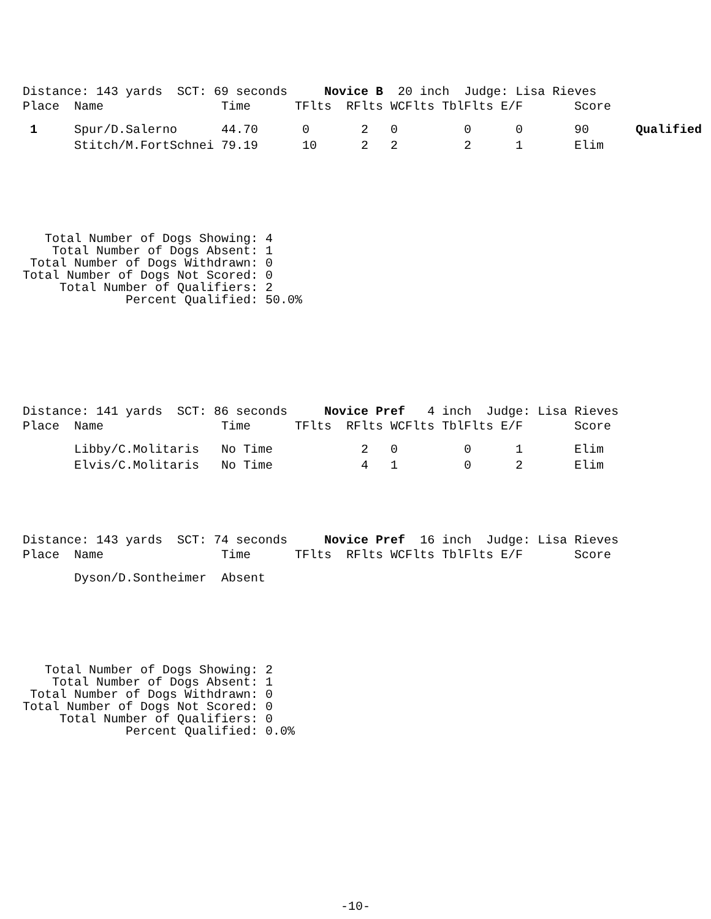Distance: 143 yards SCT: 69 seconds Novice B 20 inch Judge: Lisa Rieves
| Place | Name | Time | TFlts | RFlts | WCFlts | TblFlts | E/F | Score | |
| --- | --- | --- | --- | --- | --- | --- | --- | --- | --- |
| 1 | Spur/D.Salerno | 44.70 | 0 | 2 | 0 | 0 | 0 | 90 | Qualified |
| | Stitch/M.FortSchnei | 79.19 | 10 | 2 | 2 | 2 | 1 | Elim | |
Total Number of Dogs Showing: 4 Total Number of Dogs Absent: 1 Total Number of Dogs Withdrawn: 0 Total Number of Dogs Not Scored: 0 Total Number of Qualifiers: 2 Percent Qualified: 50.0%
Distance: 141 yards SCT: 86 seconds Novice Pref 4 inch Judge: Lisa Rieves
| Place | Name | Time | TFlts | RFlts | WCFlts | TblFlts | E/F | Score |
| --- | --- | --- | --- | --- | --- | --- | --- | --- |
| | Libby/C.Molitaris | No Time | | 2 | 0 | 0 | 1 | Elim |
| | Elvis/C.Molitaris | No Time | | 4 | 1 | 0 | 2 | Elim |
Distance: 143 yards SCT: 74 seconds Novice Pref 16 inch Judge: Lisa Rieves
| Place | Name | Time | TFlts | RFlts | WCFlts | TblFlts | E/F | Score |
| --- | --- | --- | --- | --- | --- | --- | --- | --- |
| | Dyson/D.Sontheimer | Absent | | | | | | |
Total Number of Dogs Showing: 2 Total Number of Dogs Absent: 1 Total Number of Dogs Withdrawn: 0 Total Number of Dogs Not Scored: 0 Total Number of Qualifiers: 0 Percent Qualified: 0.0%
-10-